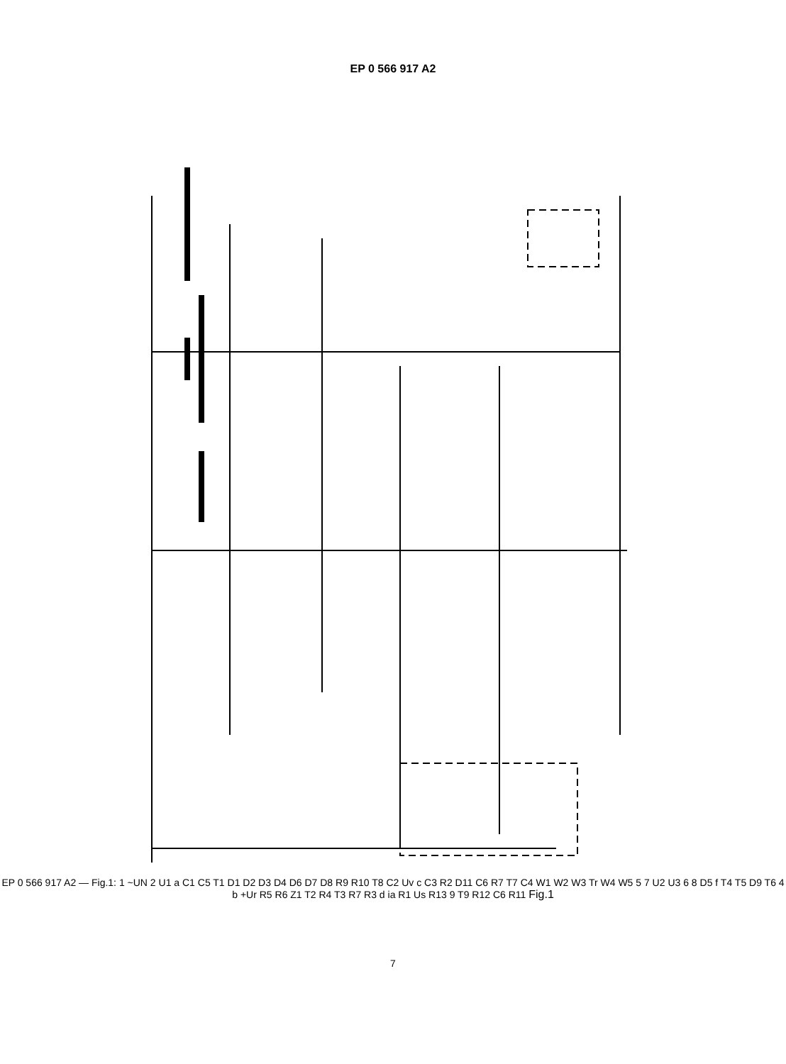EP 0 566 917 A2
EP 0 566 917 A2 — Fig.1: 1 ~UN 2 U1 a C1 C5 T1 D1 D2 D3 D4 D6 D7 D8 R9 R10 T8 C2 Uv c C3 R2 D11 C6 R7 T7 C4 W1 W2 W3 Tr W4 W5 5 7 U2 U3 6 8 D5 f T4 T5 D9 T6 4 b +Ur R5 R6 Z1 T2 R4 T3 R7 R3 d ia R1 Us R13 9 T9 R12 C6 R11 Fig.1
7